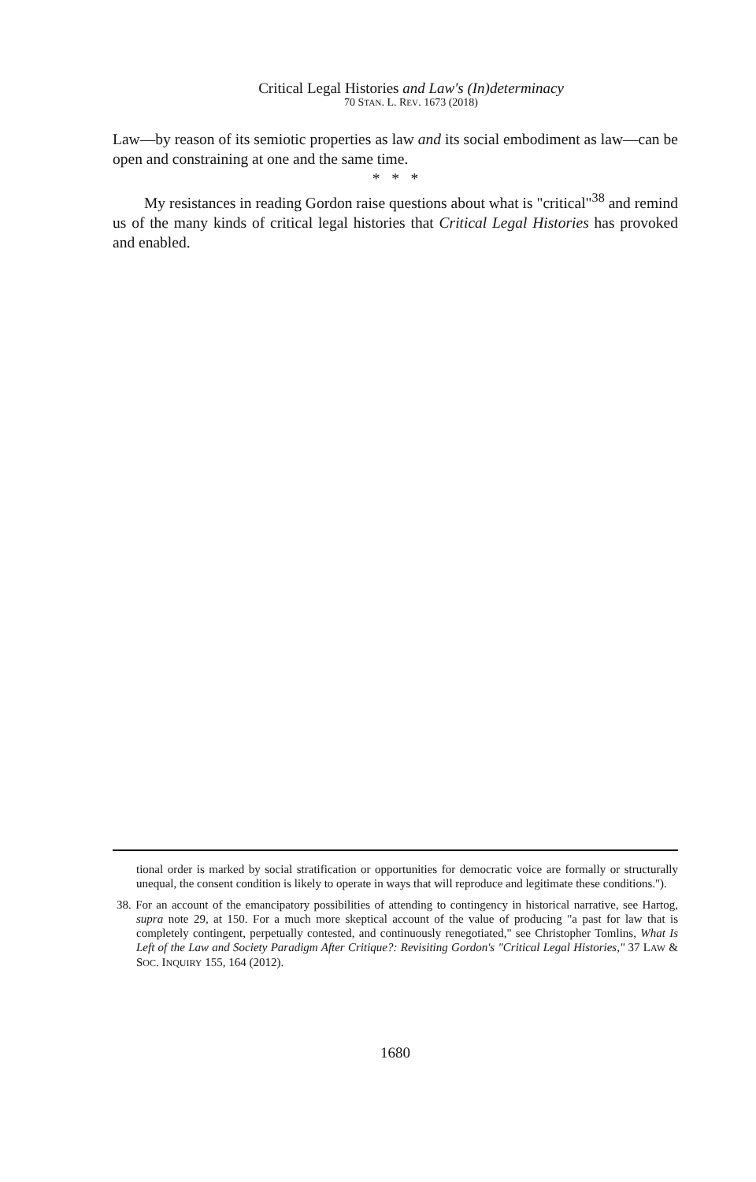Critical Legal Histories and Law's (In)determinacy
70 STAN. L. REV. 1673 (2018)
Law—by reason of its semiotic properties as law and its social embodiment as law—can be open and constraining at one and the same time.
* * *
My resistances in reading Gordon raise questions about what is "critical"<sup>38</sup> and remind us of the many kinds of critical legal histories that Critical Legal Histories has provoked and enabled.
tional order is marked by social stratification or opportunities for democratic voice are formally or structurally unequal, the consent condition is likely to operate in ways that will reproduce and legitimate these conditions.").
38. For an account of the emancipatory possibilities of attending to contingency in historical narrative, see Hartog, supra note 29, at 150. For a much more skeptical account of the value of producing "a past for law that is completely contingent, perpetually contested, and continuously renegotiated," see Christopher Tomlins, What Is Left of the Law and Society Paradigm After Critique?: Revisiting Gordon's "Critical Legal Histories," 37 LAW & SOC. INQUIRY 155, 164 (2012).
1680